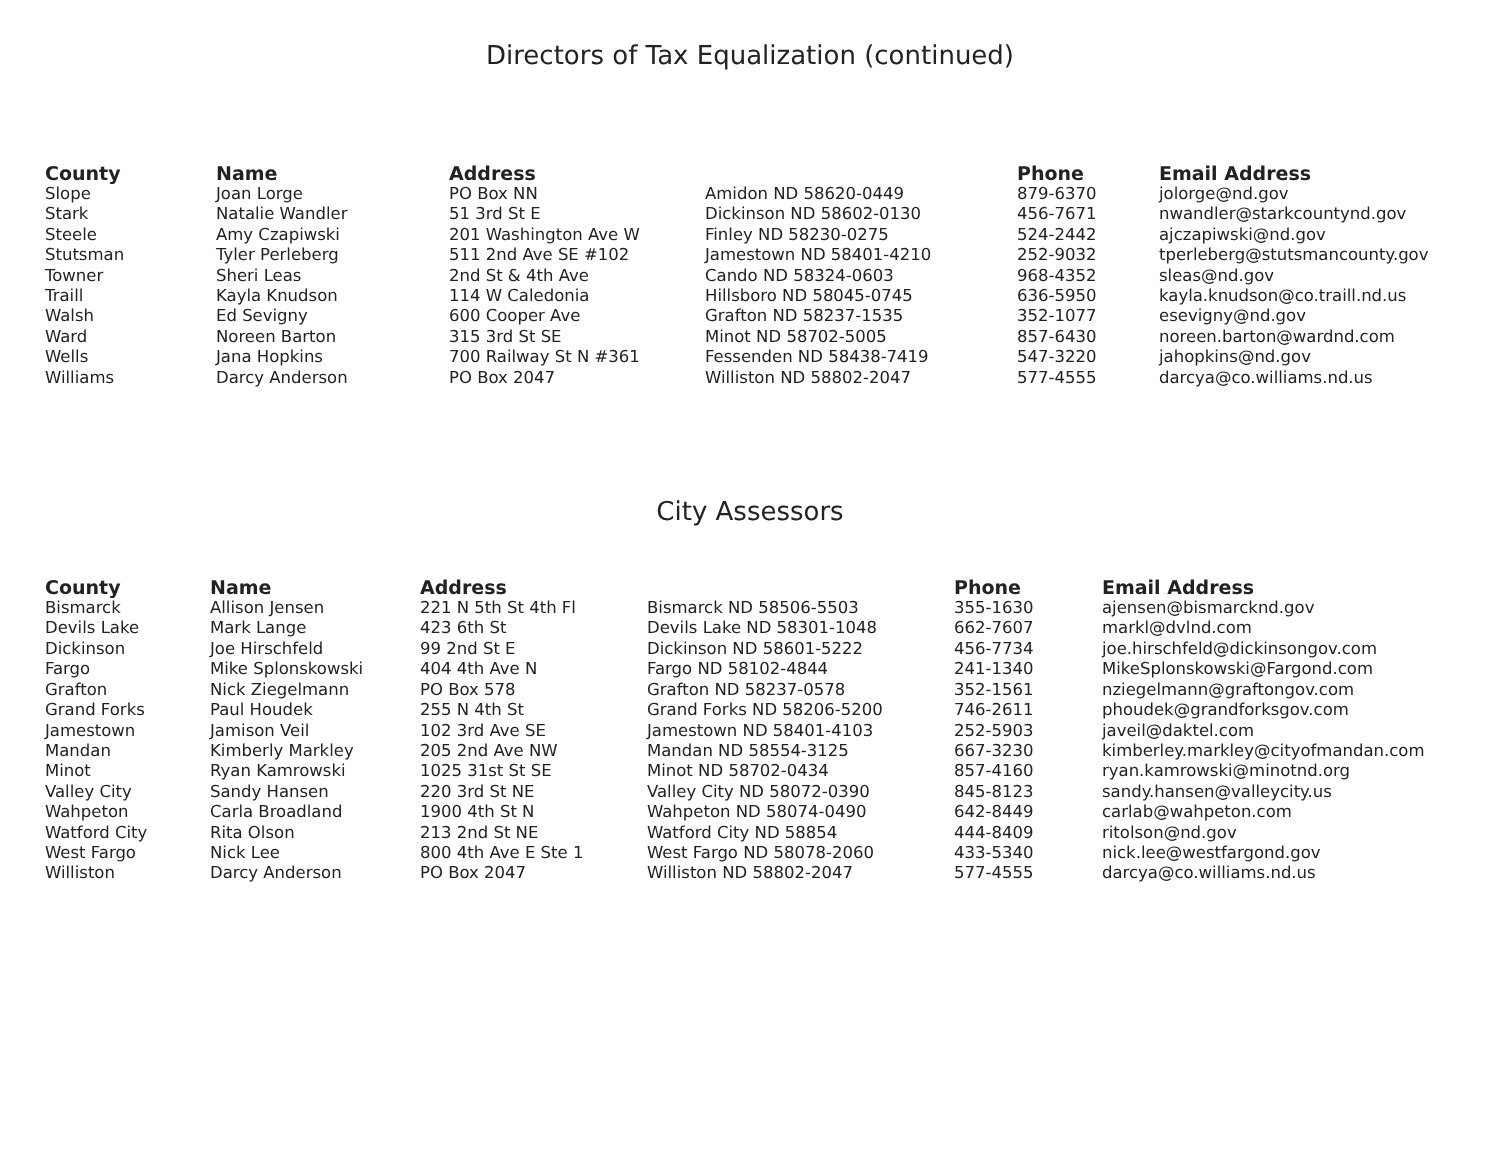Directors of Tax Equalization (continued)
| County | Name | Address | | Phone | Email Address |
| --- | --- | --- | --- | --- | --- |
| Slope | Joan Lorge | PO Box NN | Amidon ND 58620-0449 | 879-6370 | jolorge@nd.gov |
| Stark | Natalie Wandler | 51 3rd St E | Dickinson ND 58602-0130 | 456-7671 | nwandler@starkcountynd.gov |
| Steele | Amy Czapiwski | 201 Washington Ave W | Finley ND 58230-0275 | 524-2442 | ajczapiwski@nd.gov |
| Stutsman | Tyler Perleberg | 511 2nd Ave SE #102 | Jamestown ND 58401-4210 | 252-9032 | tperleberg@stutsmancounty.gov |
| Towner | Sheri Leas | 2nd St & 4th Ave | Cando ND 58324-0603 | 968-4352 | sleas@nd.gov |
| Traill | Kayla Knudson | 114 W Caledonia | Hillsboro ND 58045-0745 | 636-5950 | kayla.knudson@co.traill.nd.us |
| Walsh | Ed Sevigny | 600 Cooper Ave | Grafton ND 58237-1535 | 352-1077 | esevigny@nd.gov |
| Ward | Noreen Barton | 315 3rd St SE | Minot ND 58702-5005 | 857-6430 | noreen.barton@wardnd.com |
| Wells | Jana Hopkins | 700 Railway St N #361 | Fessenden ND 58438-7419 | 547-3220 | jahopkins@nd.gov |
| Williams | Darcy Anderson | PO Box 2047 | Williston ND 58802-2047 | 577-4555 | darcya@co.williams.nd.us |
City Assessors
| County | Name | Address | | Phone | Email Address |
| --- | --- | --- | --- | --- | --- |
| Bismarck | Allison Jensen | 221 N 5th St 4th Fl | Bismarck ND 58506-5503 | 355-1630 | ajensen@bismarcknd.gov |
| Devils Lake | Mark Lange | 423 6th St | Devils Lake ND 58301-1048 | 662-7607 | markl@dvlnd.com |
| Dickinson | Joe Hirschfeld | 99 2nd St E | Dickinson ND 58601-5222 | 456-7734 | joe.hirschfeld@dickinsongov.com |
| Fargo | Mike Splonskowski | 404 4th Ave N | Fargo ND 58102-4844 | 241-1340 | MikeSplonskowski@Fargond.com |
| Grafton | Nick Ziegelmann | PO Box 578 | Grafton ND 58237-0578 | 352-1561 | nziegelmann@graftongov.com |
| Grand Forks | Paul Houdek | 255 N 4th St | Grand Forks ND 58206-5200 | 746-2611 | phoudek@grandforksgov.com |
| Jamestown | Jamison Veil | 102 3rd Ave SE | Jamestown ND 58401-4103 | 252-5903 | javeil@daktel.com |
| Mandan | Kimberly Markley | 205 2nd Ave NW | Mandan ND 58554-3125 | 667-3230 | kimberley.markley@cityofmandan.com |
| Minot | Ryan Kamrowski | 1025 31st St SE | Minot ND 58702-0434 | 857-4160 | ryan.kamrowski@minotnd.org |
| Valley City | Sandy Hansen | 220 3rd St NE | Valley City ND 58072-0390 | 845-8123 | sandy.hansen@valleycity.us |
| Wahpeton | Carla Broadland | 1900 4th St N | Wahpeton ND 58074-0490 | 642-8449 | carlab@wahpeton.com |
| Watford City | Rita Olson | 213 2nd St NE | Watford City ND 58854 | 444-8409 | ritolson@nd.gov |
| West Fargo | Nick Lee | 800 4th Ave E Ste 1 | West Fargo ND 58078-2060 | 433-5340 | nick.lee@westfargond.gov |
| Williston | Darcy Anderson | PO Box 2047 | Williston ND 58802-2047 | 577-4555 | darcya@co.williams.nd.us |